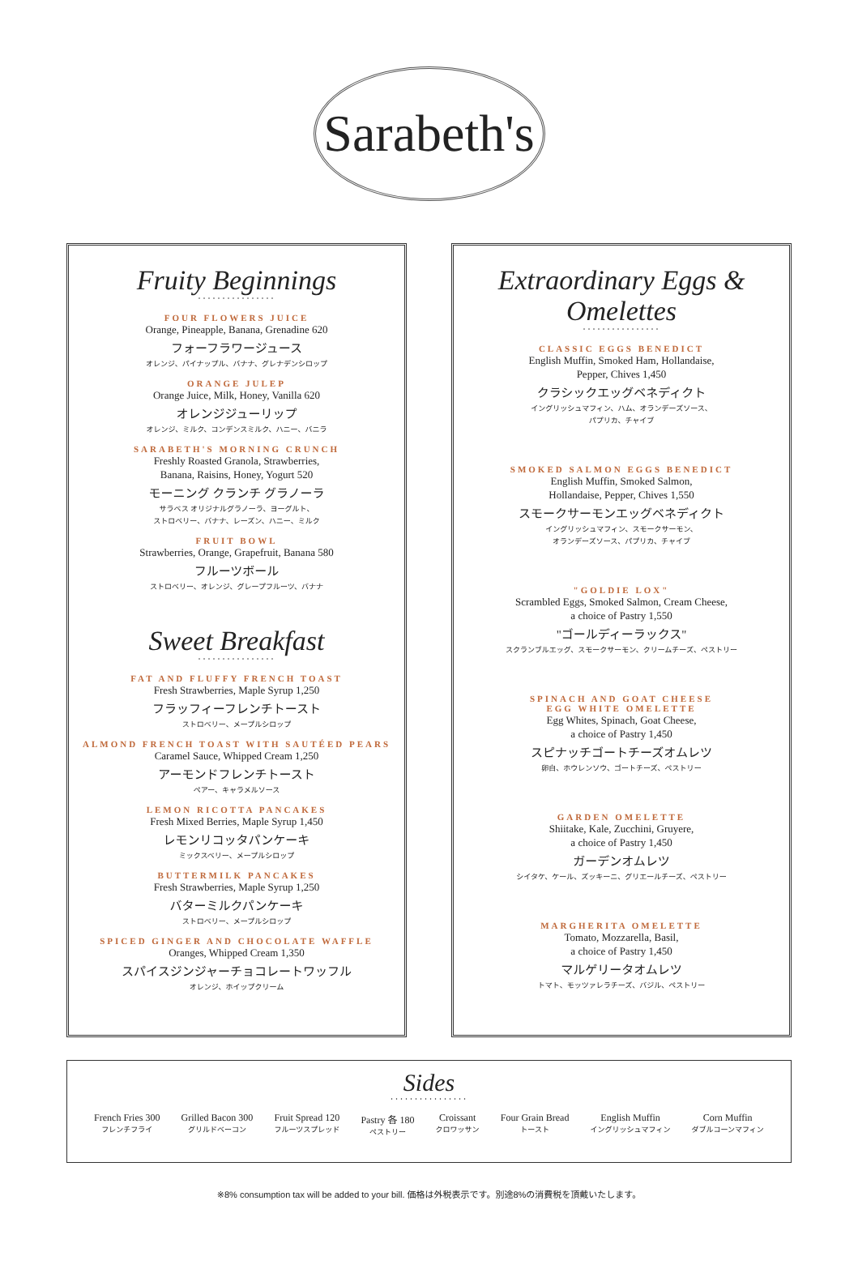Sarabeth's
Fruity Beginnings
················
FOUR FLOWERS JUICE
Orange, Pineapple, Banana, Grenadine 620
フォーフラワージュース
オレンジ、パイナップル、バナナ、グレナデンシロップ
ORANGE JULEP
Orange Juice, Milk, Honey, Vanilla 620
オレンジジューリップ
オレンジ、ミルク、コンデンスミルク、ハニー、バニラ
SARABETH'S MORNING CRUNCH
Freshly Roasted Granola, Strawberries,
Banana, Raisins, Honey, Yogurt 520
モーニング クランチ グラノーラ
サラベス オリジナルグラノーラ、ヨーグルト、
ストロベリー、バナナ、レーズン、ハニー、ミルク
FRUIT BOWL
Strawberries, Orange, Grapefruit, Banana 580
フルーツボール
ストロベリー、オレンジ、グレープフルーツ、バナナ
Sweet Breakfast
················
FAT AND FLUFFY FRENCH TOAST
Fresh Strawberries, Maple Syrup 1,250
フラッフィーフレンチトースト
ストロベリー、メープルシロップ
ALMOND FRENCH TOAST WITH SAUTÉED PEARS
Caramel Sauce, Whipped Cream 1,250
アーモンドフレンチトースト
ペアー、キャラメルソース
LEMON RICOTTA PANCAKES
Fresh Mixed Berries, Maple Syrup 1,450
レモンリコッタパンケーキ
ミックスベリー、メープルシロップ
BUTTERMILK PANCAKES
Fresh Strawberries, Maple Syrup 1,250
バターミルクパンケーキ
ストロベリー、メープルシロップ
SPICED GINGER AND CHOCOLATE WAFFLE
Oranges, Whipped Cream 1,350
スパイスジンジャーチョコレートワッフル
オレンジ、ホイップクリーム
Extraordinary Eggs &
Omelettes
················
CLASSIC EGGS BENEDICT
English Muffin, Smoked Ham, Hollandaise,
Pepper, Chives 1,450
クラシックエッグベネディクト
イングリッシュマフィン、ハム、オランデーズソース、
パプリカ、チャイブ
SMOKED SALMON EGGS BENEDICT
English Muffin, Smoked Salmon,
Hollandaise, Pepper, Chives 1,550
スモークサーモンエッグベネディクト
イングリッシュマフィン、スモークサーモン、
オランデーズソース、パプリカ、チャイブ
"GOLDIE LOX"
Scrambled Eggs, Smoked Salmon, Cream Cheese,
a choice of Pastry 1,550
"ゴールディーラックス"
スクランブルエッグ、スモークサーモン、クリームチーズ、ペストリー
SPINACH AND GOAT CHEESE
EGG WHITE OMELETTE
Egg Whites, Spinach, Goat Cheese,
a choice of Pastry 1,450
スピナッチゴートチーズオムレツ
卵白、ホウレンソウ、ゴートチーズ、ペストリー
GARDEN OMELETTE
Shiitake, Kale, Zucchini, Gruyere,
a choice of Pastry 1,450
ガーデンオムレツ
シイタケ、ケール、ズッキーニ、グリエールチーズ、ペストリー
MARGHERITA OMELETTE
Tomato, Mozzarella, Basil,
a choice of Pastry 1,450
マルゲリータオムレツ
トマト、モッツァレラチーズ、バジル、ペストリー
Sides
················
French Fries 300
フレンチフライ
Grilled Bacon 300
グリルドベーコン
Fruit Spread 120
フルーツスプレッド
Pastry 各 180
ペストリー
Croissant
クロワッサン
Four Grain Bread
トースト
English Muffin
イングリッシュマフィン
Corn Muffin
ダブルコーンマフィン
※8% consumption tax will be added to your bill. 価格は外税表示です。別途8%の消費税を頂戴いたします。